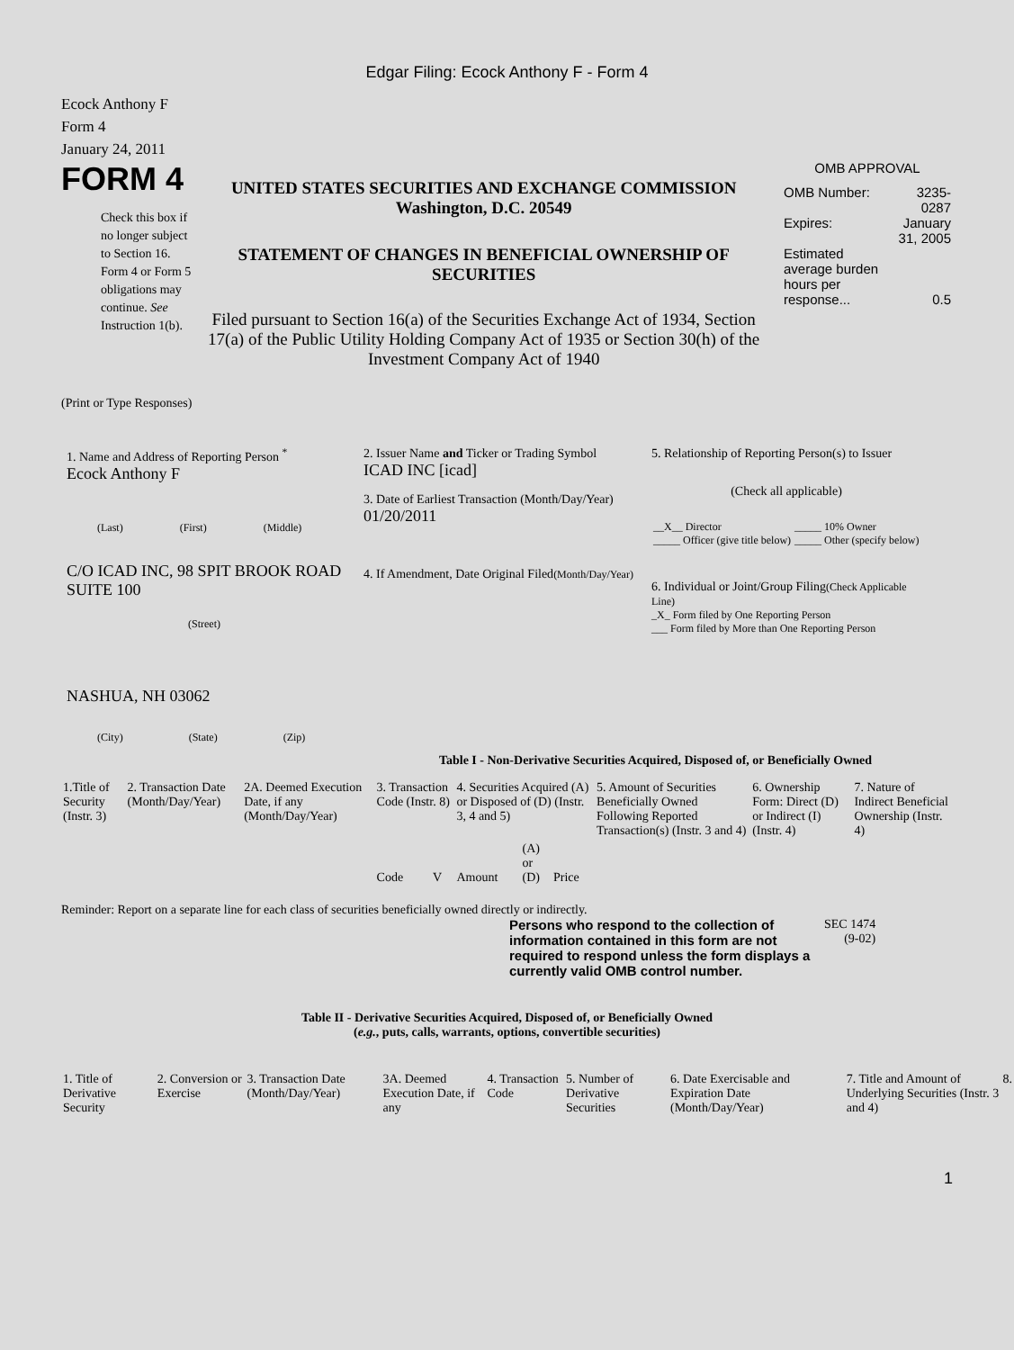Edgar Filing: Ecock Anthony F - Form 4
Ecock Anthony F
Form 4
January 24, 2011
FORM 4
Check this box if no longer subject to Section 16. Form 4 or Form 5 obligations may continue. See Instruction 1(b).
UNITED STATES SECURITIES AND EXCHANGE COMMISSION
Washington, D.C. 20549
STATEMENT OF CHANGES IN BENEFICIAL OWNERSHIP OF SECURITIES
Filed pursuant to Section 16(a) of the Securities Exchange Act of 1934, Section 17(a) of the Public Utility Holding Company Act of 1935 or Section 30(h) of the Investment Company Act of 1940
OMB APPROVAL
| OMB Number: | 3235-0287 |
| Expires: | January 31, 2005 |
| Estimated average burden hours per response... | 0.5 |
(Print or Type Responses)
1. Name and Address of Reporting Person <sup>*</sup>
Ecock Anthony F
(Last) (First) (Middle)
C/O ICAD INC, 98 SPIT BROOK ROAD SUITE 100
(Street)
NASHUA, NH 03062
(City) (State) (Zip)
2. Issuer Name and Ticker or Trading Symbol
ICAD INC [icad]
3. Date of Earliest Transaction (Month/Day/Year)
01/20/2011
4. If Amendment, Date Original Filed(Month/Day/Year)
5. Relationship of Reporting Person(s) to Issuer
(Check all applicable)
| __X__ Director _____ Officer (give title below) | _____ 10% Owner _____ Other (specify below) |
6. Individual or Joint/Group Filing(Check Applicable Line)
_X_ Form filed by One Reporting Person
___ Form filed by More than One Reporting Person
Table I - Non-Derivative Securities Acquired, Disposed of, or Beneficially Owned
| 1.Title of Security (Instr. 3) | 2. Transaction Date (Month/Day/Year) | 2A. Deemed Execution Date, if any (Month/Day/Year) | 3. Transaction Code (Instr. 8) | | 4. Securities Acquired (A) or Disposed of (D) (Instr. 3, 4 and 5) | | | 5. Amount of Securities Beneficially Owned Following Reported Transaction(s) (Instr. 3 and 4) | 6. Ownership Form: Direct (D) or Indirect (I) (Instr. 4) | 7. Nature of Indirect Beneficial Ownership (Instr. 4) |
| | | | Code | V | Amount | (A) or (D) | Price | | | |
Reminder: Report on a separate line for each class of securities beneficially owned directly or indirectly.
Persons who respond to the collection of information contained in this form are not required to respond unless the form displays a currently valid OMB control number.
SEC 1474
(9-02)
Table II - Derivative Securities Acquired, Disposed of, or Beneficially Owned
(e.g., puts, calls, warrants, options, convertible securities)
| 1. Title of Derivative Security | 2. Conversion or Exercise | 3. Transaction Date (Month/Day/Year) | 3A. Deemed Execution Date, if any | 4. Transaction Code | 5. Number of Derivative Securities | 6. Date Exercisable and Expiration Date (Month/Day/Year) | 7. Title and Amount of Underlying Securities (Instr. 3 and 4) | 8. |
1